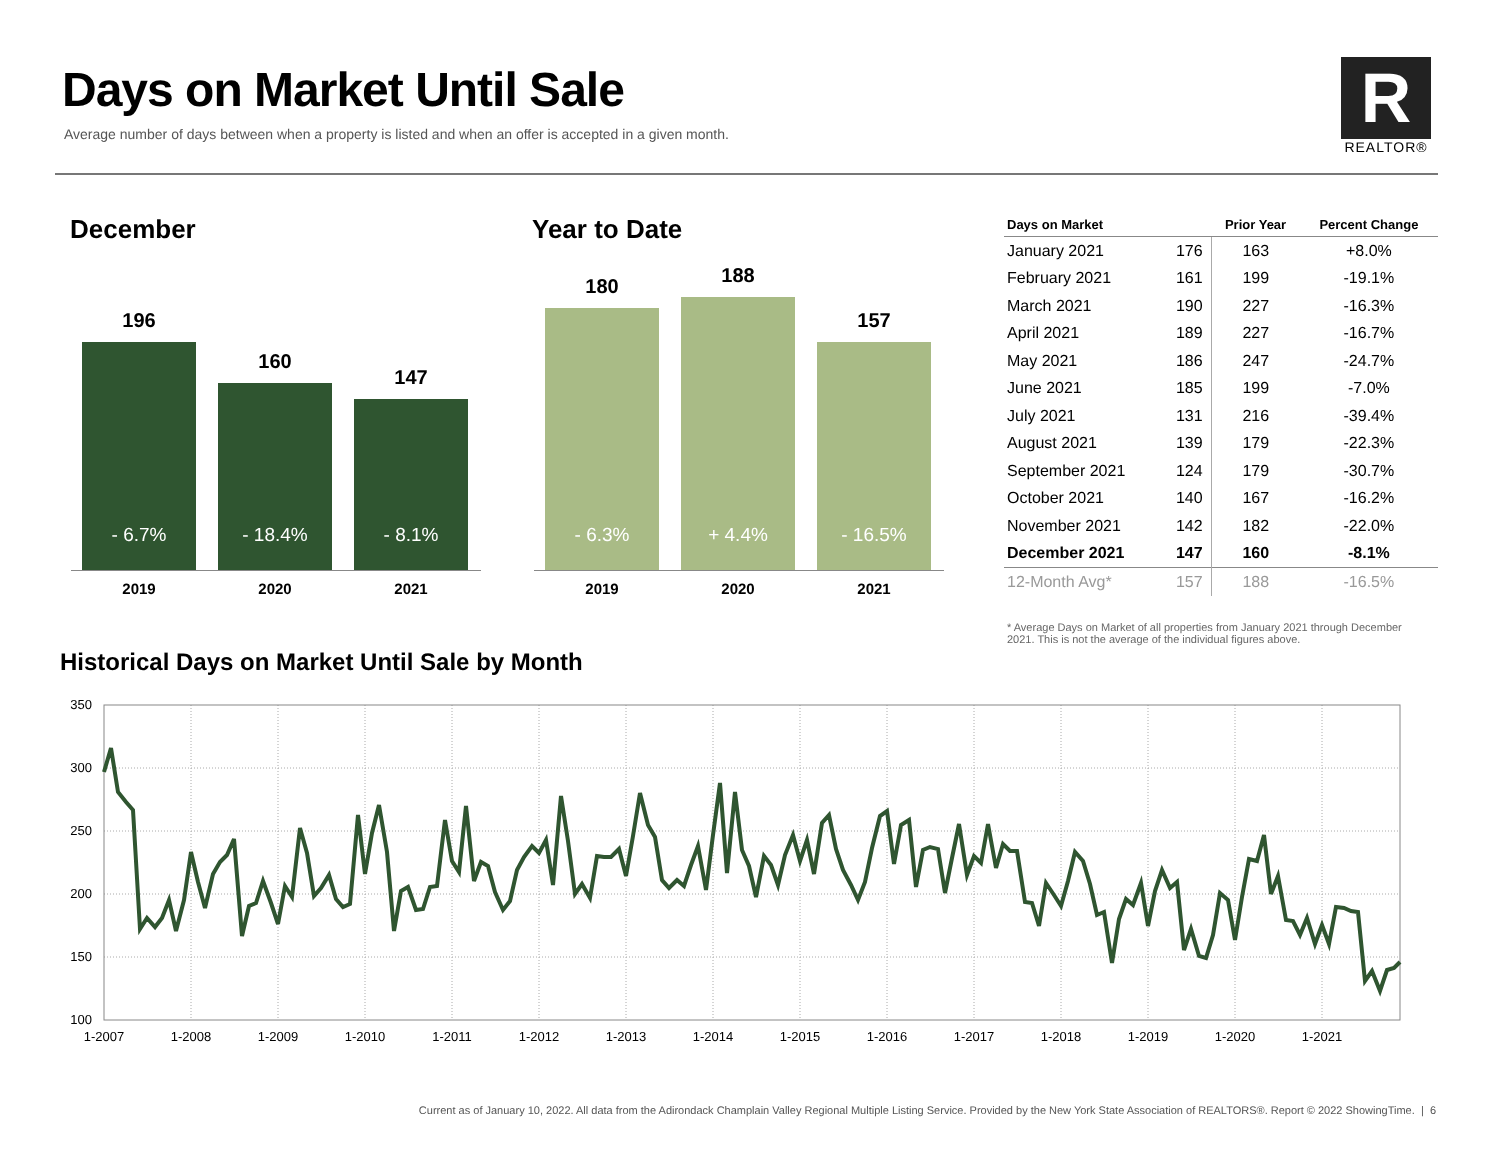Days on Market Until Sale
Average number of days between when a property is listed and when an offer is accepted in a given month.
R
REALTOR®
December
196
- 6.7%
160
- 18.4%
147
- 8.1%
2019 2020 2021
Year to Date
180
- 6.3%
188
+ 4.4%
157
- 16.5%
2019 2020 2021
| Days on Market | | Prior Year | Percent Change |
| --- | --- | --- | --- |
| January 2021 | 176 | 163 | +8.0% |
| February 2021 | 161 | 199 | -19.1% |
| March 2021 | 190 | 227 | -16.3% |
| April 2021 | 189 | 227 | -16.7% |
| May 2021 | 186 | 247 | -24.7% |
| June 2021 | 185 | 199 | -7.0% |
| July 2021 | 131 | 216 | -39.4% |
| August 2021 | 139 | 179 | -22.3% |
| September 2021 | 124 | 179 | -30.7% |
| October 2021 | 140 | 167 | -16.2% |
| November 2021 | 142 | 182 | -22.0% |
| December 2021 | 147 | 160 | -8.1% |
| 12-Month Avg* | 157 | 188 | -16.5% |
* Average Days on Market of all properties from January 2021 through December 2021. This is not the average of the individual figures above.
Historical Days on Market Until Sale by Month
350
300
250
200
150
100
1-2007
1-2008
1-2009
1-2010
1-2011
1-2012
1-2013
1-2014
1-2015
1-2016
1-2017
1-2018
1-2019
1-2020
1-2021
Current as of January 10, 2022. All data from the Adirondack Champlain Valley Regional Multiple Listing Service. Provided by the New York State Association of REALTORS®. Report © 2022 ShowingTime. | 6